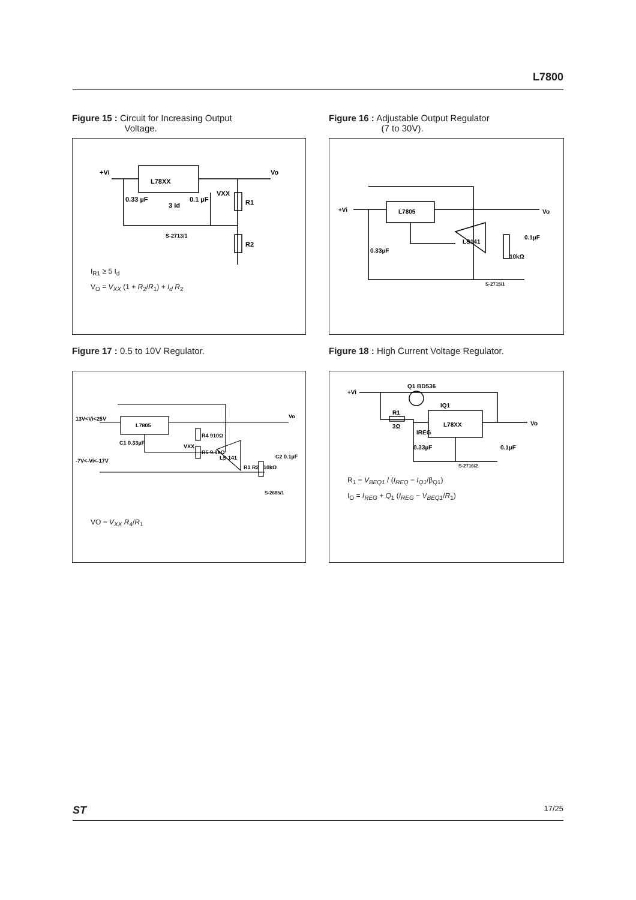L7800
Figure 15 : Circuit for Increasing Output
Voltage.
+Vi
L78XX
0.33 µF
0.1 µF
VXX
R1
R2
Vo
3 Id
S-2713/1
I<sub>R1</sub> ≥ 5 I<sub>d</sub>
V<sub>O</sub> = V<sub>XX</sub> (1 + R<sub>2</sub>/R<sub>1</sub>) + I<sub>d</sub> R<sub>2</sub>
Figure 16 : Adjustable Output Regulator
(7 to 30V).
+Vi
L7805
LS141
0.33µF
0.1µF
10kΩ
Vo
S-2715/1
Figure 17 : 0.5 to 10V Regulator.
13V<Vi<25V
L7805
C1 0.33µF
VXX
R4 910Ω
R5 9.1kΩ
LS 141
-7V<-Vi<-17V
R1 R2
10kΩ
C2 0.1µF
Vo
S-2685/1
VO = V<sub>XX</sub> R<sub>4</sub>/R<sub>1</sub>
Figure 18 : High Current Voltage Regulator.
+Vi
Q1 BD536
IQ1
R1
3Ω
L78XX
IREG
0.33µF
0.1µF
Vo
S-2716/2
R<sub>1</sub> = V<sub>BEQ1</sub> / (I<sub>REQ</sub> − I<sub>Q1</sub>/β<sub>Q1</sub>)
I<sub>O</sub> = I<sub>REG</sub> + Q<sub>1</sub> (I<sub>REG</sub> − V<sub>BEQ1</sub>/R<sub>1</sub>)
ST 17/25